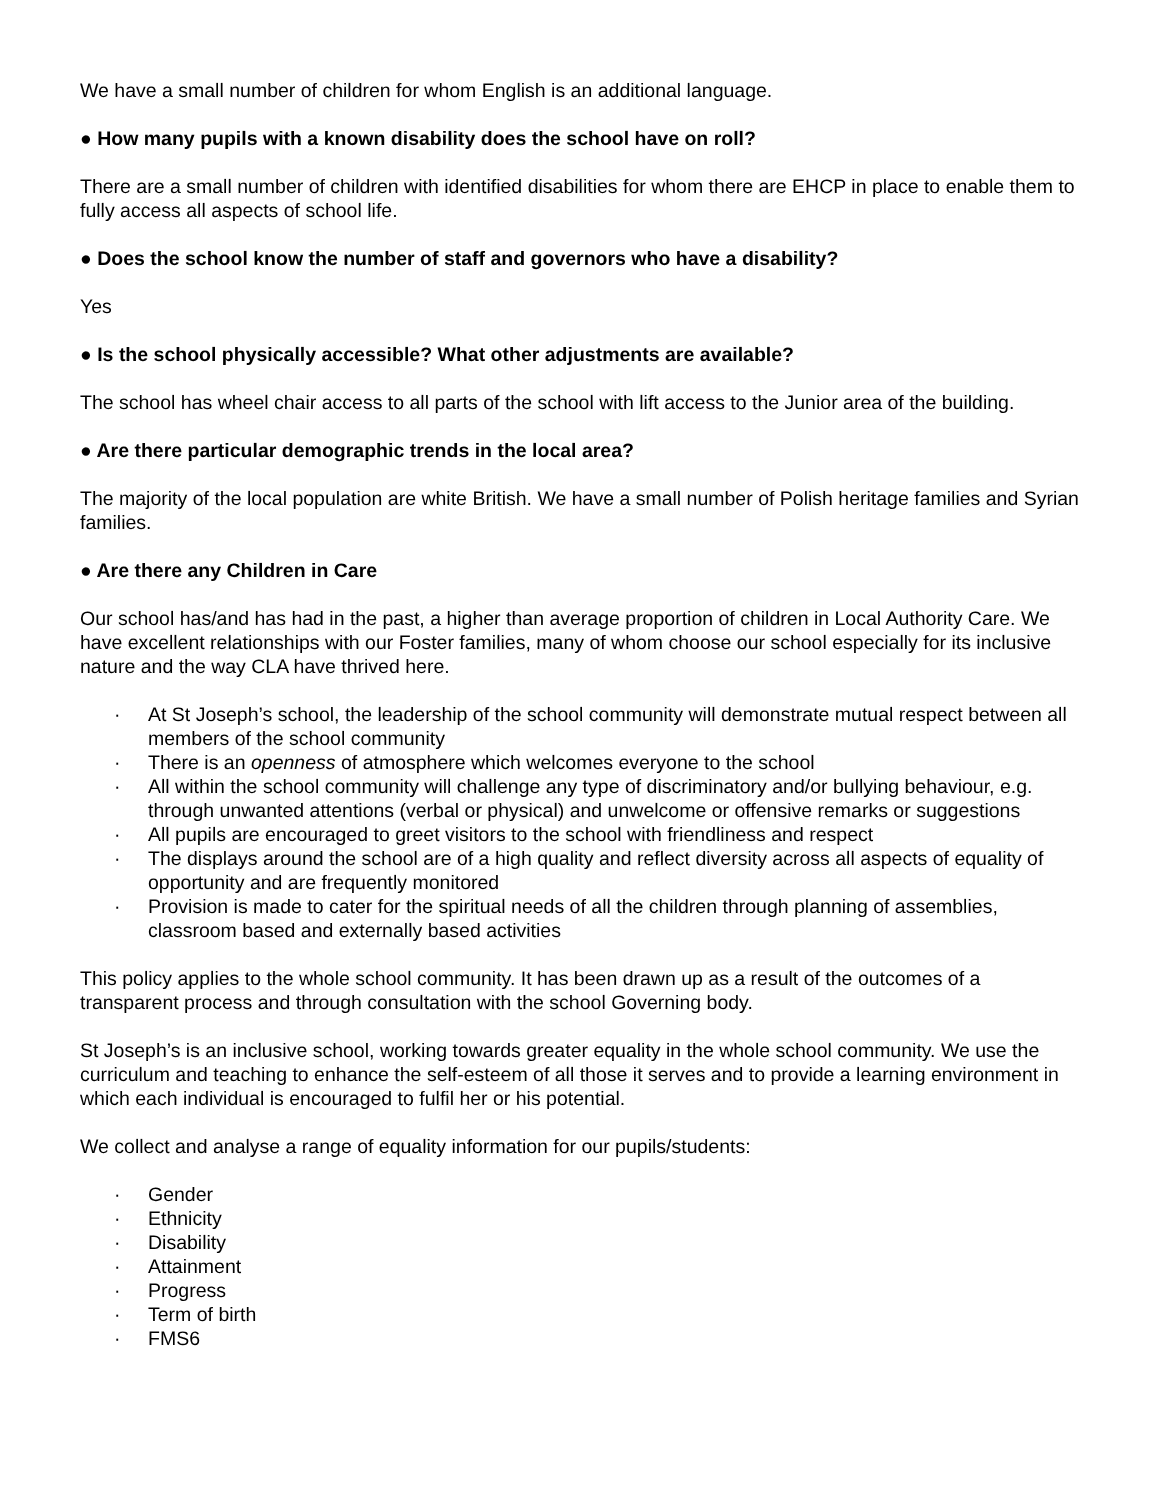We have a small number of children for whom English is an additional language.
● How many pupils with a known disability does the school have on roll?
There are a small number of children with identified disabilities for whom there are EHCP in place to enable them to fully access all aspects of school life.
● Does the school know the number of staff and governors who have a disability?
Yes
● Is the school physically accessible? What other adjustments are available?
The school has wheel chair access to all parts of the school with lift access to the Junior area of the building.
● Are there particular demographic trends in the local area?
The majority of the local population are white British. We have a small number of Polish heritage families and Syrian families.
● Are there any Children in Care
Our school has/and has had in the past, a higher than average proportion of children in Local Authority Care. We have excellent relationships with our Foster families, many of whom choose our school especially for its inclusive nature and the way CLA have thrived here.
· At St Joseph’s school, the leadership of the school community will demonstrate mutual respect between all members of the school community
· There is an openness of atmosphere which welcomes everyone to the school
· All within the school community will challenge any type of discriminatory and/or bullying behaviour, e.g. through unwanted attentions (verbal or physical) and unwelcome or offensive remarks or suggestions
· All pupils are encouraged to greet visitors to the school with friendliness and respect
· The displays around the school are of a high quality and reflect diversity across all aspects of equality of opportunity and are frequently monitored
· Provision is made to cater for the spiritual needs of all the children through planning of assemblies, classroom based and externally based activities
This policy applies to the whole school community. It has been drawn up as a result of the outcomes of a transparent process and through consultation with the school Governing body.
St Joseph’s is an inclusive school, working towards greater equality in the whole school community. We use the curriculum and teaching to enhance the self-esteem of all those it serves and to provide a learning environment in which each individual is encouraged to fulfil her or his potential.
We collect and analyse a range of equality information for our pupils/students:
· Gender
· Ethnicity
· Disability
· Attainment
· Progress
· Term of birth
· FMS6